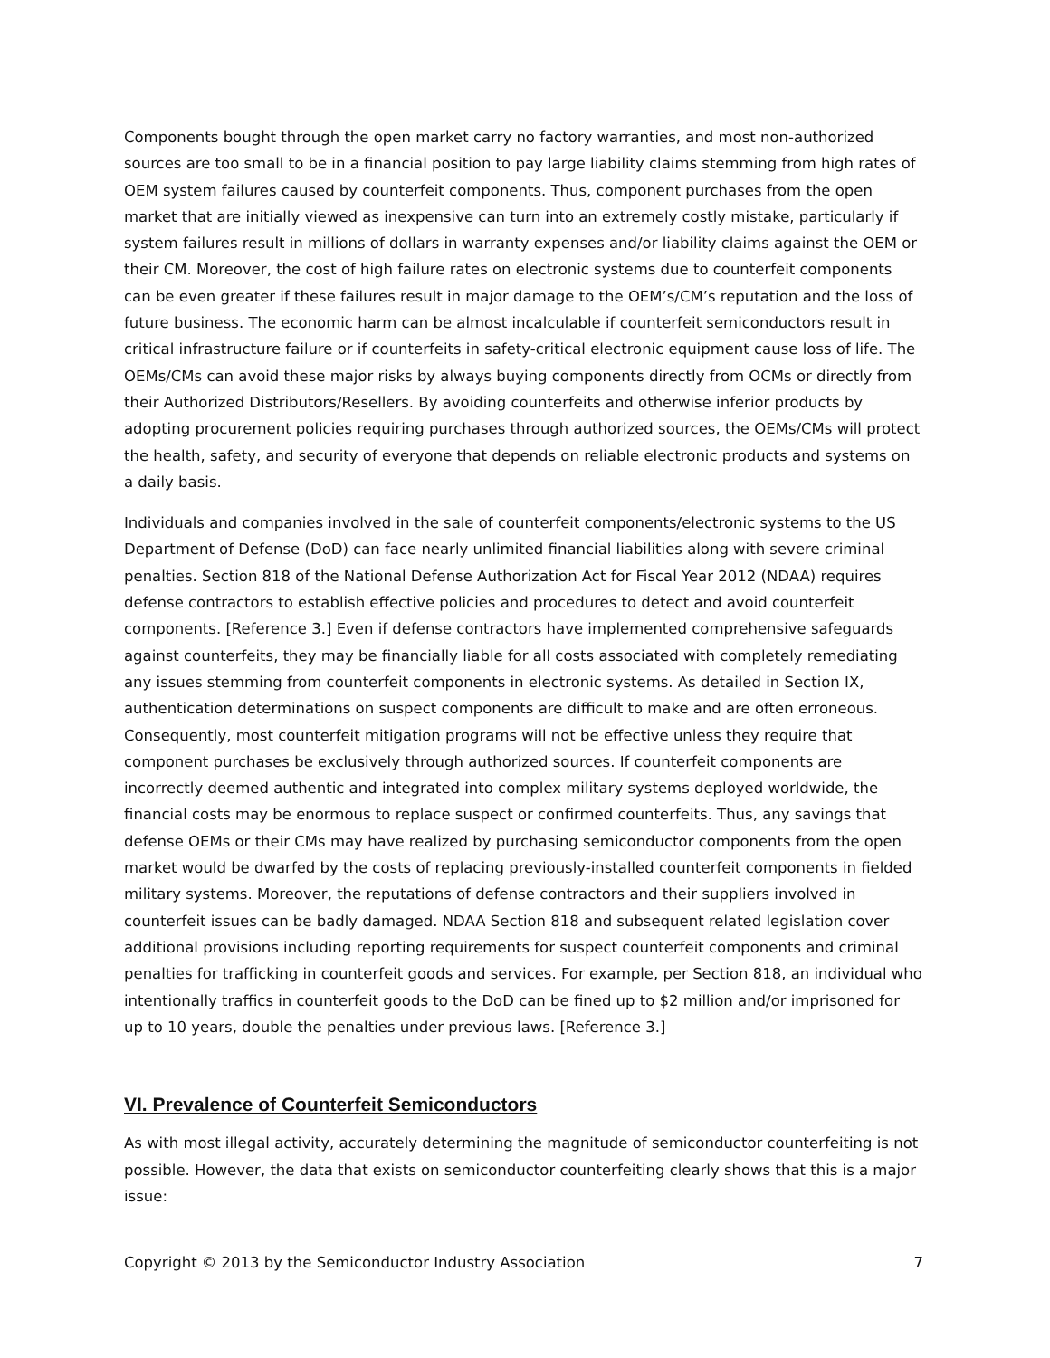Components bought through the open market carry no factory warranties, and most non-authorized sources are too small to be in a financial position to pay large liability claims stemming from high rates of OEM system failures caused by counterfeit components. Thus, component purchases from the open market that are initially viewed as inexpensive can turn into an extremely costly mistake, particularly if system failures result in millions of dollars in warranty expenses and/or liability claims against the OEM or their CM. Moreover, the cost of high failure rates on electronic systems due to counterfeit components can be even greater if these failures result in major damage to the OEM’s/CM’s reputation and the loss of future business. The economic harm can be almost incalculable if counterfeit semiconductors result in critical infrastructure failure or if counterfeits in safety-critical electronic equipment cause loss of life. The OEMs/CMs can avoid these major risks by always buying components directly from OCMs or directly from their Authorized Distributors/Resellers. By avoiding counterfeits and otherwise inferior products by adopting procurement policies requiring purchases through authorized sources, the OEMs/CMs will protect the health, safety, and security of everyone that depends on reliable electronic products and systems on a daily basis.
Individuals and companies involved in the sale of counterfeit components/electronic systems to the US Department of Defense (DoD) can face nearly unlimited financial liabilities along with severe criminal penalties. Section 818 of the National Defense Authorization Act for Fiscal Year 2012 (NDAA) requires defense contractors to establish effective policies and procedures to detect and avoid counterfeit components. [Reference 3.] Even if defense contractors have implemented comprehensive safeguards against counterfeits, they may be financially liable for all costs associated with completely remediating any issues stemming from counterfeit components in electronic systems. As detailed in Section IX, authentication determinations on suspect components are difficult to make and are often erroneous. Consequently, most counterfeit mitigation programs will not be effective unless they require that component purchases be exclusively through authorized sources. If counterfeit components are incorrectly deemed authentic and integrated into complex military systems deployed worldwide, the financial costs may be enormous to replace suspect or confirmed counterfeits. Thus, any savings that defense OEMs or their CMs may have realized by purchasing semiconductor components from the open market would be dwarfed by the costs of replacing previously-installed counterfeit components in fielded military systems. Moreover, the reputations of defense contractors and their suppliers involved in counterfeit issues can be badly damaged. NDAA Section 818 and subsequent related legislation cover additional provisions including reporting requirements for suspect counterfeit components and criminal penalties for trafficking in counterfeit goods and services. For example, per Section 818, an individual who intentionally traffics in counterfeit goods to the DoD can be fined up to $2 million and/or imprisoned for up to 10 years, double the penalties under previous laws. [Reference 3.]
VI. Prevalence of Counterfeit Semiconductors
As with most illegal activity, accurately determining the magnitude of semiconductor counterfeiting is not possible. However, the data that exists on semiconductor counterfeiting clearly shows that this is a major issue:
Copyright © 2013 by the Semiconductor Industry Association 7